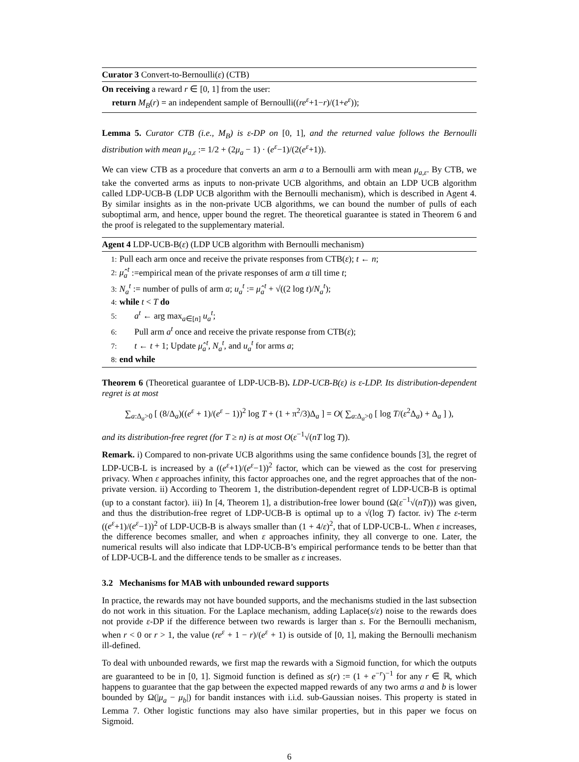Curator 3 Convert-to-Bernoulli(ε) (CTB)
On receiving a reward r ∈ [0, 1] from the user:
return M<sub>B</sub>(r) = an independent sample of Bernoulli((re<sup>ε</sup>+1−r)/(1+e<sup>ε</sup>));
Lemma 5. Curator CTB (i.e., M<sub>B</sub>) is ε-DP on [0, 1], and the returned value follows the Bernoulli distribution with mean μ<sub>a,ε</sub> := 1/2 + (2μ<sub>a</sub> − 1) · (e<sup>ε</sup>−1)/(2(e<sup>ε</sup>+1)).
We can view CTB as a procedure that converts an arm a to a Bernoulli arm with mean μ<sub>a,ε</sub>. By CTB, we take the converted arms as inputs to non-private UCB algorithms, and obtain an LDP UCB algorithm called LDP-UCB-B (LDP UCB algorithm with the Bernoulli mechanism), which is described in Agent 4. By similar insights as in the non-private UCB algorithms, we can bound the number of pulls of each suboptimal arm, and hence, upper bound the regret. The theoretical guarantee is stated in Theorem 6 and the proof is relegated to the supplementary material.
Agent 4 LDP-UCB-B(ε) (LDP UCB algorithm with Bernoulli mechanism)
1: Pull each arm once and receive the private responses from CTB(ε); t ← n;
2: μ̂<sub>a</sub><sup>t</sup> :=empirical mean of the private responses of arm a till time t;
3: N<sub>a</sub><sup>t</sup> := number of pulls of arm a; u<sub>a</sub><sup>t</sup> := μ̂<sub>a</sub><sup>t</sup> + √((2 log t)/N<sub>a</sub><sup>t</sup>);
4: while t < T do
5: a<sup>t</sup> ← arg max<sub>a∈[n]</sub> u<sub>a</sub><sup>t</sup>;
6: Pull arm a<sup>t</sup> once and receive the private response from CTB(ε);
7: t ← t + 1; Update μ̂<sub>a</sub><sup>t</sup>, N<sub>a</sub><sup>t</sup>, and u<sub>a</sub><sup>t</sup> for arms a;
8: end while
Theorem 6 (Theoretical guarantee of LDP-UCB-B). LDP-UCB-B(ε) is ε-LDP. Its distribution-dependent regret is at most
∑<sub>a:Δ<sub>a</sub>>0</sub> [ (8/Δ<sub>a</sub>)((e<sup>ε</sup> + 1)/(e<sup>ε</sup> − 1))<sup>2</sup> log T + (1 + π<sup>2</sup>/3)Δ<sub>a</sub> ] = O( ∑<sub>a:Δ<sub>a</sub>>0</sub> [ log T/(ε<sup>2</sup>Δ<sub>a</sub>) + Δ<sub>a</sub> ] ),
and its distribution-free regret (for T ≥ n) is at most O(ε<sup>−1</sup>√(nT log T)).
Remark. i) Compared to non-private UCB algorithms using the same confidence bounds [3], the regret of LDP-UCB-L is increased by a ((e<sup>ε</sup>+1)/(e<sup>ε</sup>−1))<sup>2</sup> factor, which can be viewed as the cost for preserving privacy. When ε approaches infinity, this factor approaches one, and the regret approaches that of the non-private version. ii) According to Theorem 1, the distribution-dependent regret of LDP-UCB-B is optimal (up to a constant factor). iii) In [4, Theorem 1], a distribution-free lower bound (Ω(ε<sup>−1</sup>√(nT))) was given, and thus the distribution-free regret of LDP-UCB-B is optimal up to a √(log T) factor. iv) The ε-term ((e<sup>ε</sup>+1)/(e<sup>ε</sup>−1))<sup>2</sup> of LDP-UCB-B is always smaller than (1 + 4/ε)<sup>2</sup>, that of LDP-UCB-L. When ε increases, the difference becomes smaller, and when ε approaches infinity, they all converge to one. Later, the numerical results will also indicate that LDP-UCB-B’s empirical performance tends to be better than that of LDP-UCB-L and the difference tends to be smaller as ε increases.
3.2 Mechanisms for MAB with unbounded reward supports
In practice, the rewards may not have bounded supports, and the mechanisms studied in the last subsection do not work in this situation. For the Laplace mechanism, adding Laplace(s/ε) noise to the rewards does not provide ε-DP if the difference between two rewards is larger than s. For the Bernoulli mechanism, when r < 0 or r > 1, the value (re<sup>ε</sup> + 1 − r)/(e<sup>ε</sup> + 1) is outside of [0, 1], making the Bernoulli mechanism ill-defined.
To deal with unbounded rewards, we first map the rewards with a Sigmoid function, for which the outputs are guaranteed to be in [0, 1]. Sigmoid function is defined as s(r) := (1 + e<sup>−r</sup>)<sup>−1</sup> for any r ∈ ℝ, which happens to guarantee that the gap between the expected mapped rewards of any two arms a and b is lower bounded by Ω(|μ<sub>a</sub> − μ<sub>b</sub>|) for bandit instances with i.i.d. sub-Gaussian noises. This property is stated in Lemma 7. Other logistic functions may also have similar properties, but in this paper we focus on Sigmoid.
6